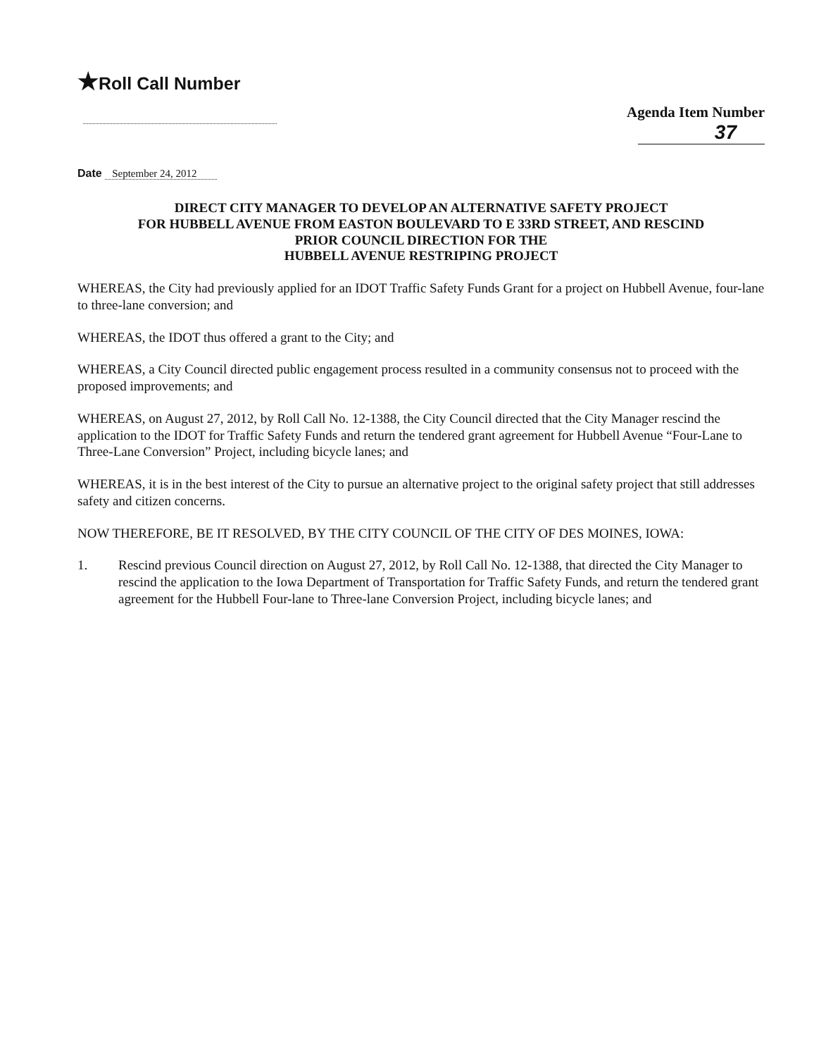★Roll Call Number
Agenda Item Number
37
Date September 24, 2012
DIRECT CITY MANAGER TO DEVELOP AN ALTERNATIVE SAFETY PROJECT
FOR HUBBELL AVENUE FROM EASTON BOULEVARD TO E 33RD STREET, AND RESCIND
PRIOR COUNCIL DIRECTION FOR THE
HUBBELL AVENUE RESTRIPING PROJECT
WHEREAS, the City had previously applied for an IDOT Traffic Safety Funds Grant for a project on Hubbell Avenue, four-lane to three-lane conversion; and
WHEREAS, the IDOT thus offered a grant to the City; and
WHEREAS, a City Council directed public engagement process resulted in a community consensus not to proceed with the proposed improvements; and
WHEREAS, on August 27, 2012, by Roll Call No. 12-1388, the City Council directed that the City Manager rescind the application to the IDOT for Traffic Safety Funds and return the tendered grant agreement for Hubbell Avenue “Four-Lane to Three-Lane Conversion” Project, including bicycle lanes; and
WHEREAS, it is in the best interest of the City to pursue an alternative project to the original safety project that still addresses safety and citizen concerns.
NOW THEREFORE, BE IT RESOLVED, BY THE CITY COUNCIL OF THE CITY OF DES MOINES, IOWA:
1. Rescind previous Council direction on August 27, 2012, by Roll Call No. 12-1388, that directed the City Manager to rescind the application to the Iowa Department of Transportation for Traffic Safety Funds, and return the tendered grant agreement for the Hubbell Four-lane to Three-lane Conversion Project, including bicycle lanes; and